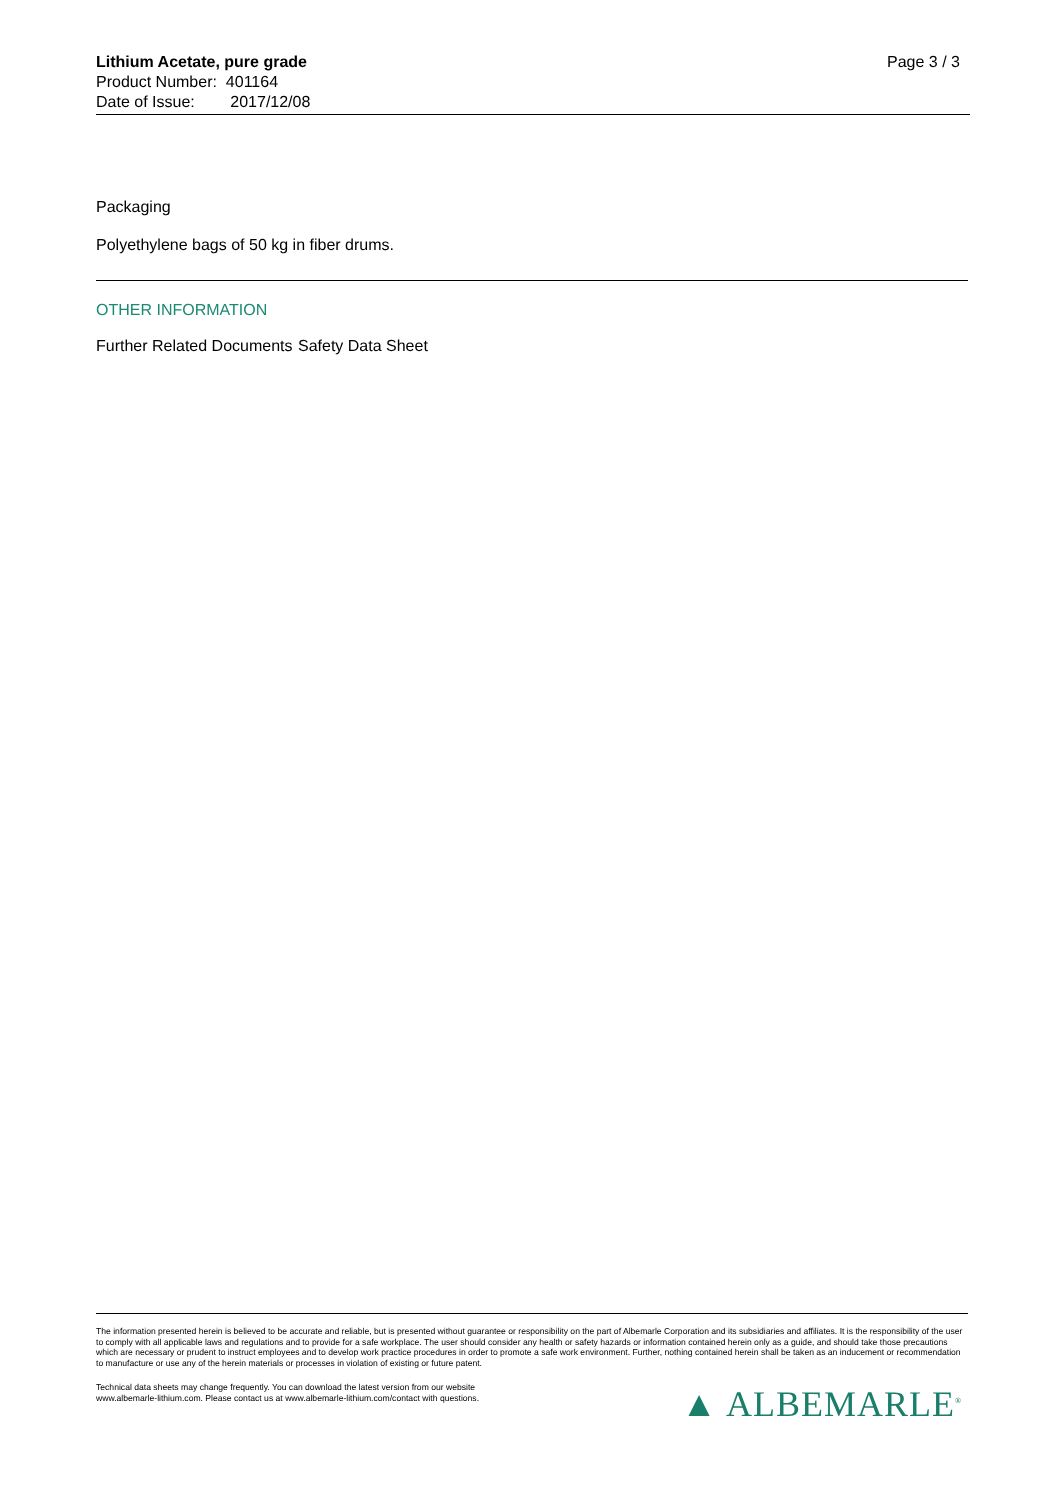Lithium Acetate, pure grade
Product Number: 401164
Date of Issue: 2017/12/08
Page 3 / 3
Packaging
Polyethylene bags of 50 kg in fiber drums.
OTHER INFORMATION
Further Related Documents
Safety Data Sheet
The information presented herein is believed to be accurate and reliable, but is presented without guarantee or responsibility on the part of Albemarle Corporation and its subsidiaries and affiliates. It is the responsibility of the user to comply with all applicable laws and regulations and to provide for a safe workplace. The user should consider any health or safety hazards or information contained herein only as a guide, and should take those precautions which are necessary or prudent to instruct employees and to develop work practice procedures in order to promote a safe work environment. Further, nothing contained herein shall be taken as an inducement or recommendation to manufacture or use any of the herein materials or processes in violation of existing or future patent.
Technical data sheets may change frequently. You can download the latest version from our website
www.albemarle-lithium.com. Please contact us at www.albemarle-lithium.com/contact with questions.
▲ ALBEMARLE<sup>®</sup>